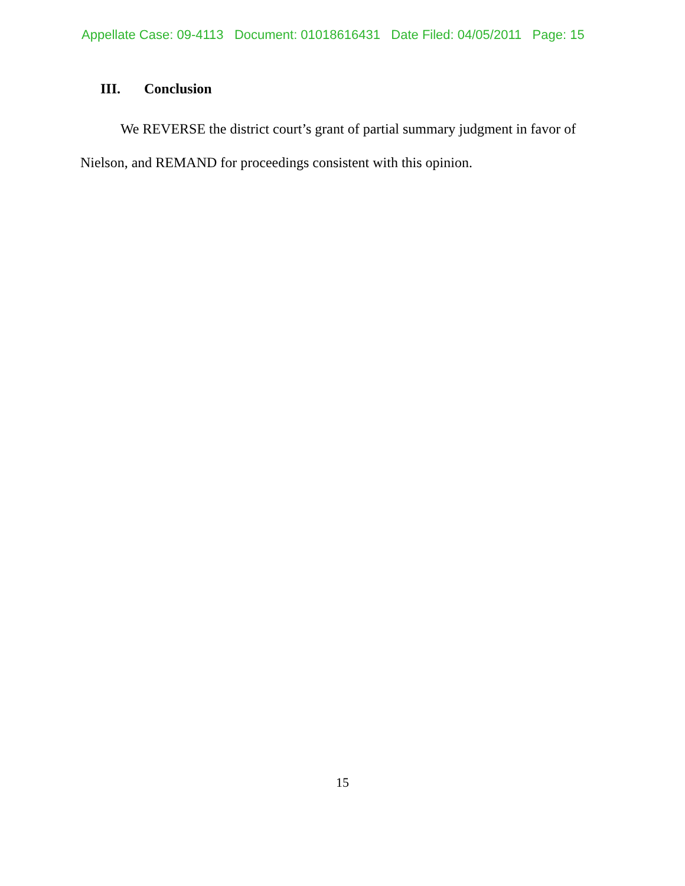Appellate Case: 09-4113 Document: 01018616431 Date Filed: 04/05/2011 Page: 15
III. Conclusion
We REVERSE the district court’s grant of partial summary judgment in favor of Nielson, and REMAND for proceedings consistent with this opinion.
15